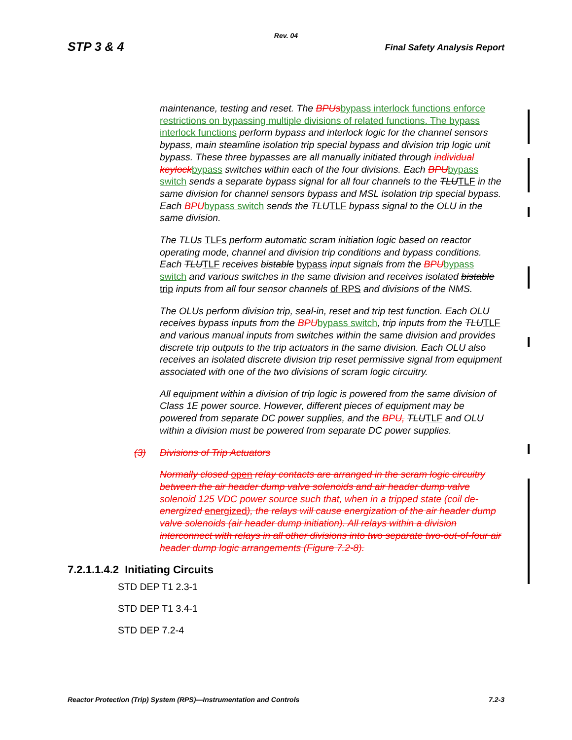Rev. 04
STP 3 & 4 Final Safety Analysis Report
maintenance, testing and reset. The BPUs bypass interlock functions enforce restrictions on bypassing multiple divisions of related functions. The bypass interlock functions perform bypass and interlock logic for the channel sensors bypass, main steamline isolation trip special bypass and division trip logic unit bypass. These three bypasses are all manually initiated through individual keylock bypass switches within each of the four divisions. Each BPU bypass switch sends a separate bypass signal for all four channels to the TLU TLF in the same division for channel sensors bypass and MSL isolation trip special bypass. Each BPU bypass switch sends the TLU TLF bypass signal to the OLU in the same division.
The TLUs TLFs perform automatic scram initiation logic based on reactor operating mode, channel and division trip conditions and bypass conditions. Each TLU TLF receives bistable bypass input signals from the BPU bypass switch and various switches in the same division and receives isolated bistable trip inputs from all four sensor channels of RPS and divisions of the NMS.
The OLUs perform division trip, seal-in, reset and trip test function. Each OLU receives bypass inputs from the BPU bypass switch, trip inputs from the TLU TLF and various manual inputs from switches within the same division and provides discrete trip outputs to the trip actuators in the same division. Each OLU also receives an isolated discrete division trip reset permissive signal from equipment associated with one of the two divisions of scram logic circuitry.
All equipment within a division of trip logic is powered from the same division of Class 1E power source. However, different pieces of equipment may be powered from separate DC power supplies, and the BPU, TLU TLF and OLU within a division must be powered from separate DC power supplies.
(3) Divisions of Trip Actuators
Normally closed open relay contacts are arranged in the scram logic circuitry between the air header dump valve solenoids and air header dump valve solenoid 125 VDC power source such that, when in a tripped state (coil de-energized energized), the relays will cause energization of the air header dump valve solenoids (air header dump initiation). All relays within a division interconnect with relays in all other divisions into two separate two-out-of-four air header dump logic arrangements (Figure 7.2-8).
7.2.1.1.4.2 Initiating Circuits
STD DEP T1 2.3-1
STD DEP T1 3.4-1
STD DEP 7.2-4
Reactor Protection (Trip) System (RPS)—Instrumentation and Controls 7.2-3